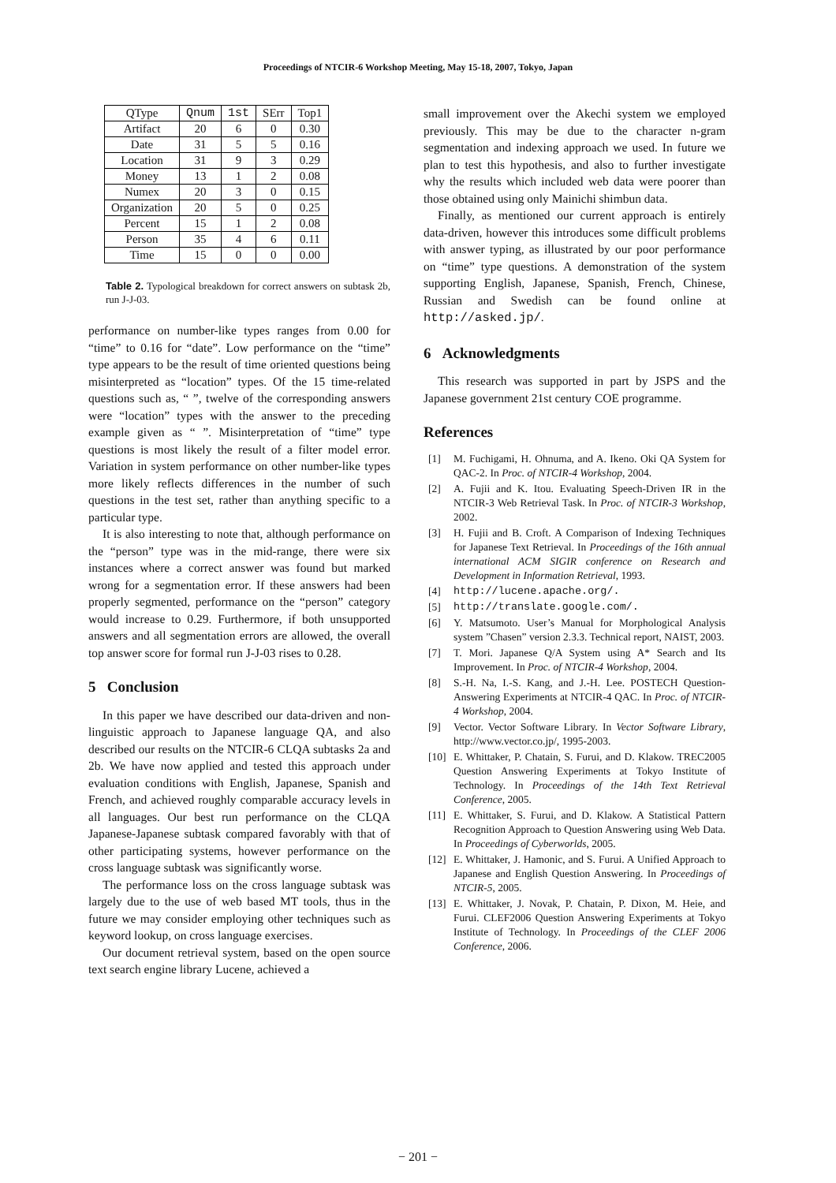Proceedings of NTCIR-6 Workshop Meeting, May 15-18, 2007, Tokyo, Japan
| QType | Qnum | 1st | SErr | Top1 |
| --- | --- | --- | --- | --- |
| Artifact | 20 | 6 | 0 | 0.30 |
| Date | 31 | 5 | 5 | 0.16 |
| Location | 31 | 9 | 3 | 0.29 |
| Money | 13 | 1 | 2 | 0.08 |
| Numex | 20 | 3 | 0 | 0.15 |
| Organization | 20 | 5 | 0 | 0.25 |
| Percent | 15 | 1 | 2 | 0.08 |
| Person | 35 | 4 | 6 | 0.11 |
| Time | 15 | 0 | 0 | 0.00 |
Table 2. Typological breakdown for correct answers on subtask 2b, run J-J-03.
performance on number-like types ranges from 0.00 for “time” to 0.16 for “date”. Low performance on the “time” type appears to be the result of time oriented questions being misinterpreted as “location” types. Of the 15 time-related questions such as, “ ”, twelve of the corresponding answers were “location” types with the answer to the preceding example given as “ ”. Misinterpretation of “time” type questions is most likely the result of a filter model error. Variation in system performance on other number-like types more likely reflects differences in the number of such questions in the test set, rather than anything specific to a particular type.
It is also interesting to note that, although performance on the “person” type was in the mid-range, there were six instances where a correct answer was found but marked wrong for a segmentation error. If these answers had been properly segmented, performance on the “person” category would increase to 0.29. Furthermore, if both unsupported answers and all segmentation errors are allowed, the overall top answer score for formal run J-J-03 rises to 0.28.
5 Conclusion
In this paper we have described our data-driven and non-linguistic approach to Japanese language QA, and also described our results on the NTCIR-6 CLQA subtasks 2a and 2b. We have now applied and tested this approach under evaluation conditions with English, Japanese, Spanish and French, and achieved roughly comparable accuracy levels in all languages. Our best run performance on the CLQA Japanese-Japanese subtask compared favorably with that of other participating systems, however performance on the cross language subtask was significantly worse.
The performance loss on the cross language subtask was largely due to the use of web based MT tools, thus in the future we may consider employing other techniques such as keyword lookup, on cross language exercises.
Our document retrieval system, based on the open source text search engine library Lucene, achieved a
small improvement over the Akechi system we employed previously. This may be due to the character n-gram segmentation and indexing approach we used. In future we plan to test this hypothesis, and also to further investigate why the results which included web data were poorer than those obtained using only Mainichi shimbun data.
Finally, as mentioned our current approach is entirely data-driven, however this introduces some difficult problems with answer typing, as illustrated by our poor performance on “time” type questions. A demonstration of the system supporting English, Japanese, Spanish, French, Chinese, Russian and Swedish can be found online at http://asked.jp/.
6 Acknowledgments
This research was supported in part by JSPS and the Japanese government 21st century COE programme.
References
[1] M. Fuchigami, H. Ohnuma, and A. Ikeno. Oki QA System for QAC-2. In Proc. of NTCIR-4 Workshop, 2004.
[2] A. Fujii and K. Itou. Evaluating Speech-Driven IR in the NTCIR-3 Web Retrieval Task. In Proc. of NTCIR-3 Workshop, 2002.
[3] H. Fujii and B. Croft. A Comparison of Indexing Techniques for Japanese Text Retrieval. In Proceedings of the 16th annual international ACM SIGIR conference on Research and Development in Information Retrieval, 1993.
[4] http://lucene.apache.org/.
[5] http://translate.google.com/.
[6] Y. Matsumoto. User’s Manual for Morphological Analysis system ”Chasen” version 2.3.3. Technical report, NAIST, 2003.
[7] T. Mori. Japanese Q/A System using A* Search and Its Improvement. In Proc. of NTCIR-4 Workshop, 2004.
[8] S.-H. Na, I.-S. Kang, and J.-H. Lee. POSTECH Question-Answering Experiments at NTCIR-4 QAC. In Proc. of NTCIR-4 Workshop, 2004.
[9] Vector. Vector Software Library. In Vector Software Library, http://www.vector.co.jp/, 1995-2003.
[10] E. Whittaker, P. Chatain, S. Furui, and D. Klakow. TREC2005 Question Answering Experiments at Tokyo Institute of Technology. In Proceedings of the 14th Text Retrieval Conference, 2005.
[11] E. Whittaker, S. Furui, and D. Klakow. A Statistical Pattern Recognition Approach to Question Answering using Web Data. In Proceedings of Cyberworlds, 2005.
[12] E. Whittaker, J. Hamonic, and S. Furui. A Unified Approach to Japanese and English Question Answering. In Proceedings of NTCIR-5, 2005.
[13] E. Whittaker, J. Novak, P. Chatain, P. Dixon, M. Heie, and Furui. CLEF2006 Question Answering Experiments at Tokyo Institute of Technology. In Proceedings of the CLEF 2006 Conference, 2006.
− 201 −